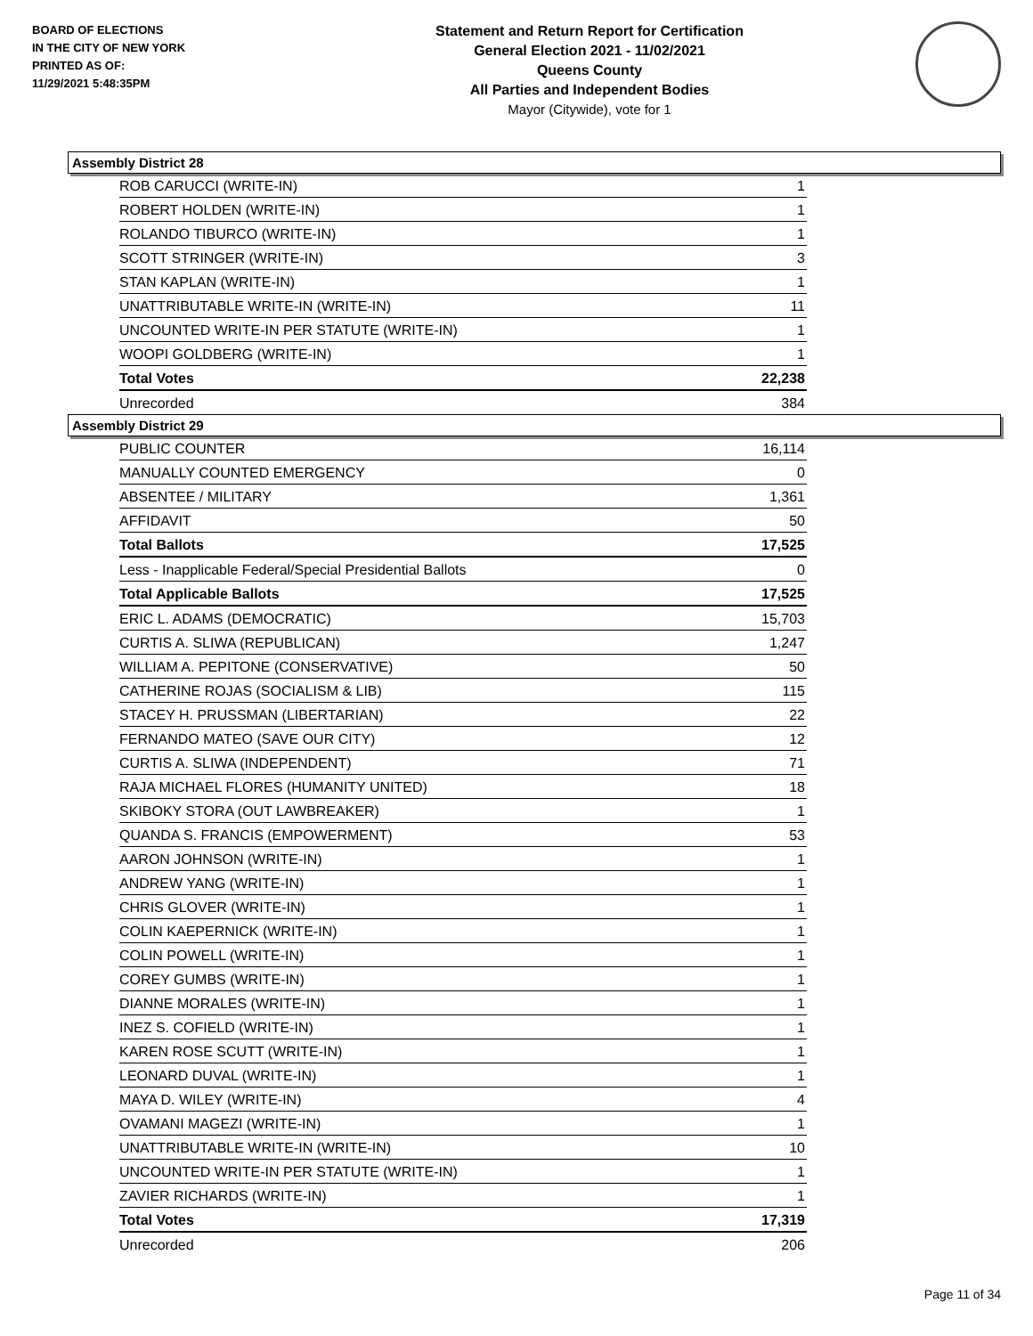BOARD OF ELECTIONS
IN THE CITY OF NEW YORK
PRINTED AS OF:
11/29/2021 5:48:35PM
Statement and Return Report for Certification
General Election 2021 - 11/02/2021
Queens County
All Parties and Independent Bodies
Mayor (Citywide), vote for 1
Assembly District 28
| ROB CARUCCI (WRITE-IN) | 1 |
| ROBERT HOLDEN (WRITE-IN) | 1 |
| ROLANDO TIBURCO (WRITE-IN) | 1 |
| SCOTT STRINGER (WRITE-IN) | 3 |
| STAN KAPLAN (WRITE-IN) | 1 |
| UNATTRIBUTABLE WRITE-IN (WRITE-IN) | 11 |
| UNCOUNTED WRITE-IN PER STATUTE (WRITE-IN) | 1 |
| WOOPI GOLDBERG (WRITE-IN) | 1 |
| Total Votes | 22,238 |
| Unrecorded | 384 |
Assembly District 29
| PUBLIC COUNTER | 16,114 |
| MANUALLY COUNTED EMERGENCY | 0 |
| ABSENTEE / MILITARY | 1,361 |
| AFFIDAVIT | 50 |
| Total Ballots | 17,525 |
| Less - Inapplicable Federal/Special Presidential Ballots | 0 |
| Total Applicable Ballots | 17,525 |
| ERIC L. ADAMS (DEMOCRATIC) | 15,703 |
| CURTIS A. SLIWA (REPUBLICAN) | 1,247 |
| WILLIAM A. PEPITONE (CONSERVATIVE) | 50 |
| CATHERINE ROJAS (SOCIALISM & LIB) | 115 |
| STACEY H. PRUSSMAN (LIBERTARIAN) | 22 |
| FERNANDO MATEO (SAVE OUR CITY) | 12 |
| CURTIS A. SLIWA (INDEPENDENT) | 71 |
| RAJA MICHAEL FLORES (HUMANITY UNITED) | 18 |
| SKIBOKY STORA (OUT LAWBREAKER) | 1 |
| QUANDA S. FRANCIS (EMPOWERMENT) | 53 |
| AARON JOHNSON (WRITE-IN) | 1 |
| ANDREW YANG (WRITE-IN) | 1 |
| CHRIS GLOVER (WRITE-IN) | 1 |
| COLIN KAEPERNICK (WRITE-IN) | 1 |
| COLIN POWELL (WRITE-IN) | 1 |
| COREY GUMBS (WRITE-IN) | 1 |
| DIANNE MORALES (WRITE-IN) | 1 |
| INEZ S. COFIELD (WRITE-IN) | 1 |
| KAREN ROSE SCUTT (WRITE-IN) | 1 |
| LEONARD DUVAL (WRITE-IN) | 1 |
| MAYA D. WILEY (WRITE-IN) | 4 |
| OVAMANI MAGEZI (WRITE-IN) | 1 |
| UNATTRIBUTABLE WRITE-IN (WRITE-IN) | 10 |
| UNCOUNTED WRITE-IN PER STATUTE (WRITE-IN) | 1 |
| ZAVIER RICHARDS (WRITE-IN) | 1 |
| Total Votes | 17,319 |
| Unrecorded | 206 |
Page 11 of 34